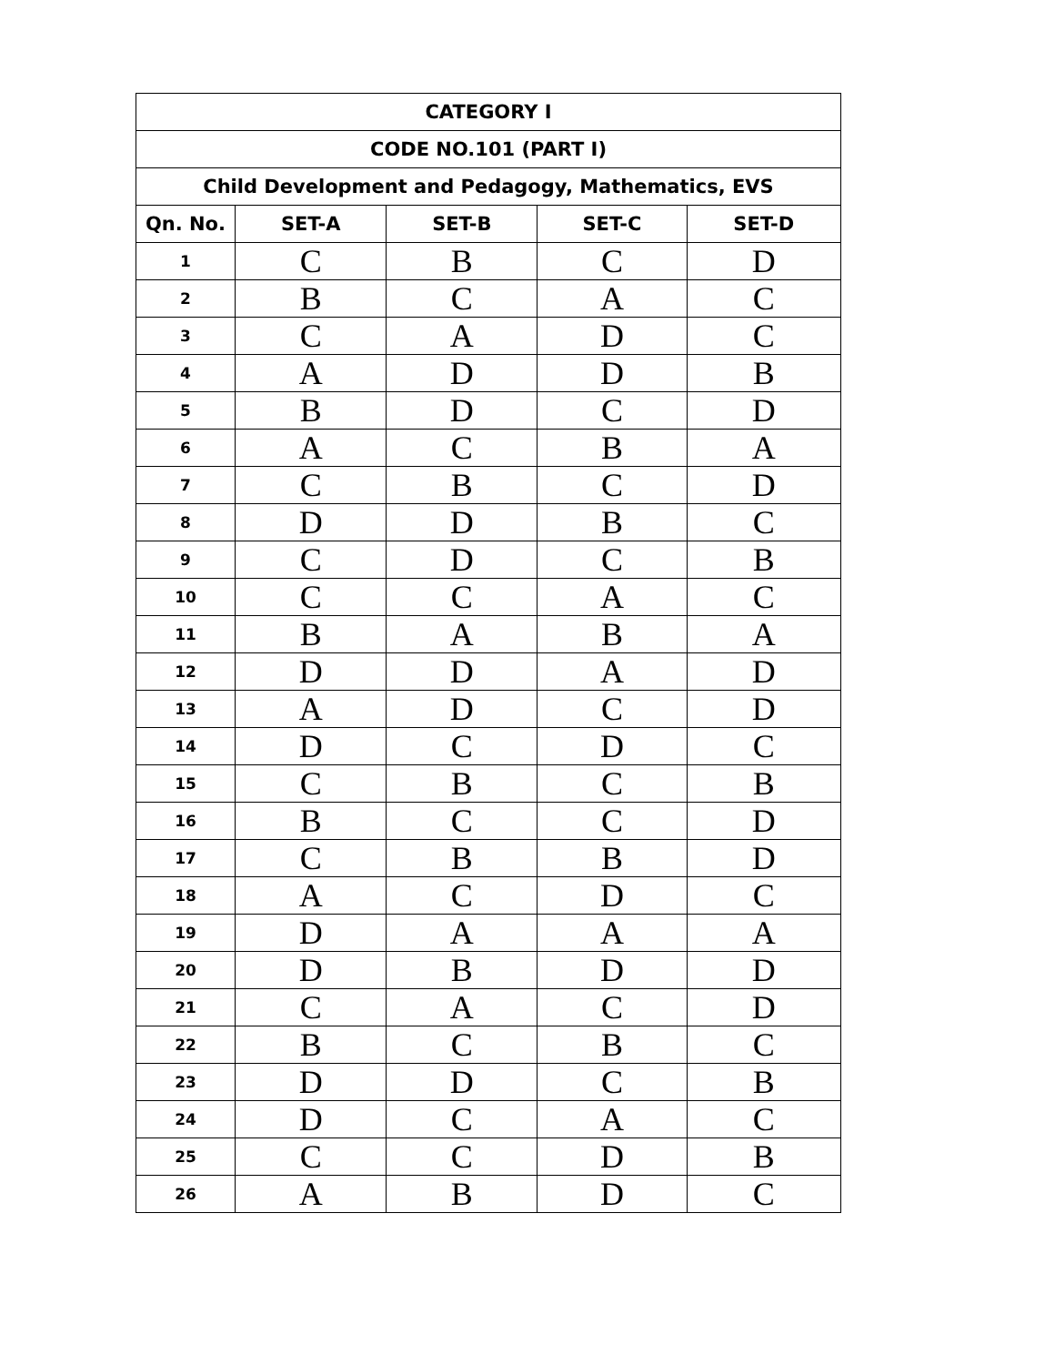| CATEGORY I | | | | |
| --- | --- | --- | --- | --- |
| CODE NO.101 (PART I) | | | | |
| Child Development and Pedagogy, Mathematics, EVS | | | | |
| Qn. No. | SET-A | SET-B | SET-C | SET-D |
| 1 | C | B | C | D |
| 2 | B | C | A | C |
| 3 | C | A | D | C |
| 4 | A | D | D | B |
| 5 | B | D | C | D |
| 6 | A | C | B | A |
| 7 | C | B | C | D |
| 8 | D | D | B | C |
| 9 | C | D | C | B |
| 10 | C | C | A | C |
| 11 | B | A | B | A |
| 12 | D | D | A | D |
| 13 | A | D | C | D |
| 14 | D | C | D | C |
| 15 | C | B | C | B |
| 16 | B | C | C | D |
| 17 | C | B | B | D |
| 18 | A | C | D | C |
| 19 | D | A | A | A |
| 20 | D | B | D | D |
| 21 | C | A | C | D |
| 22 | B | C | B | C |
| 23 | D | D | C | B |
| 24 | D | C | A | C |
| 25 | C | C | D | B |
| 26 | A | B | D | C |